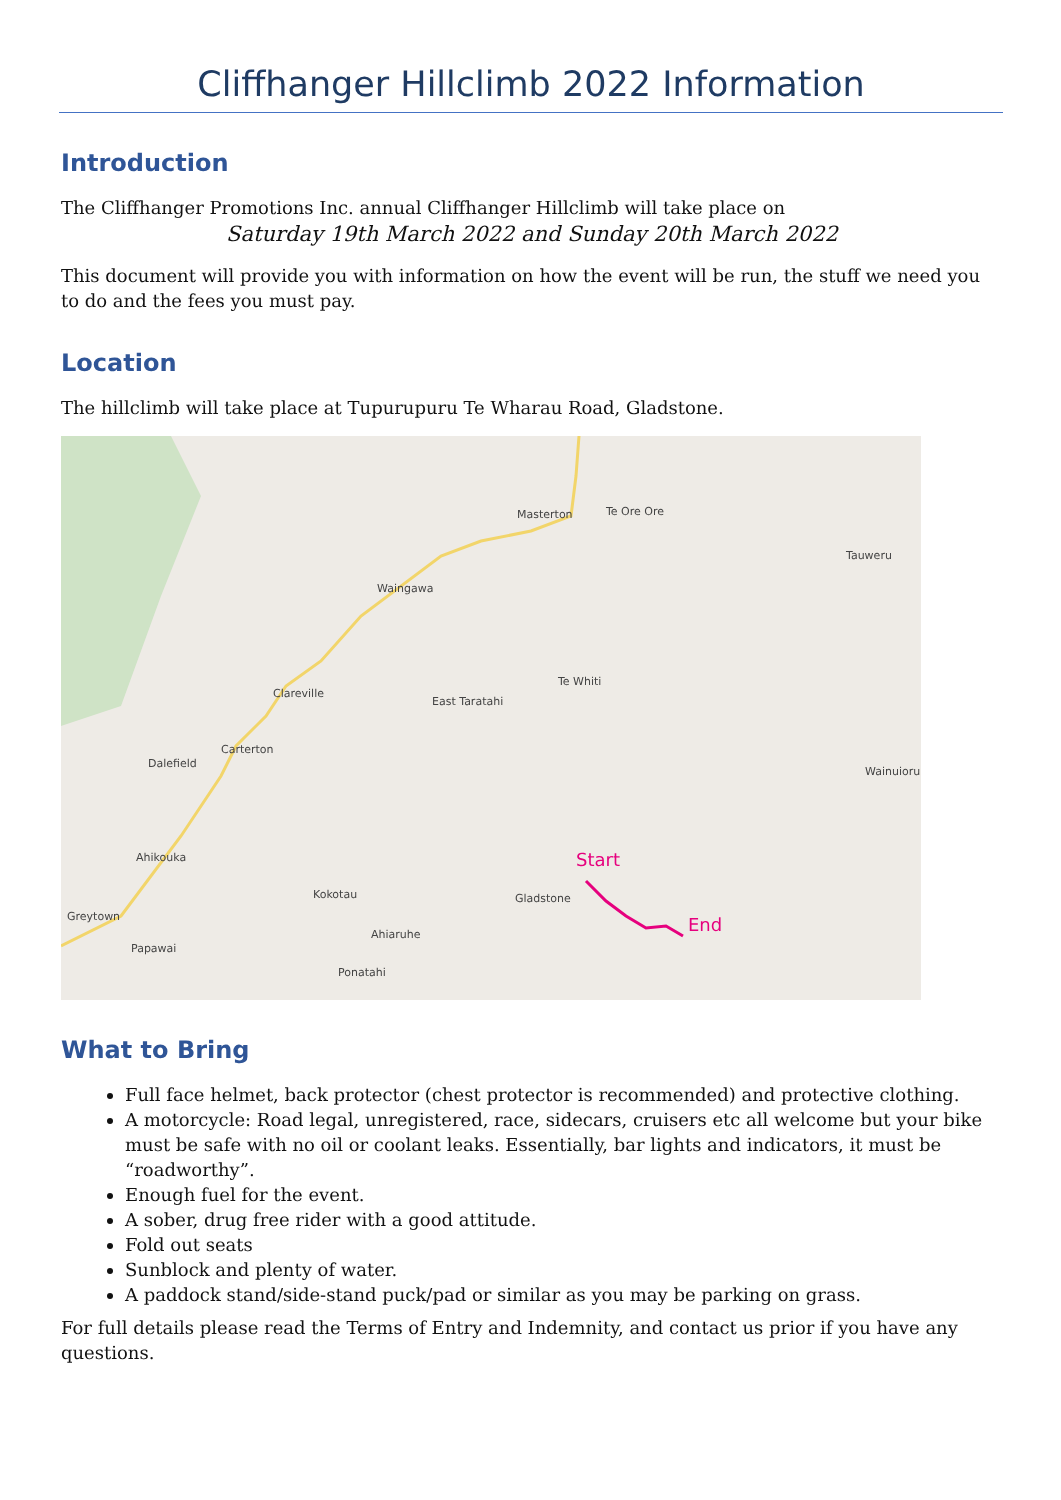Cliffhanger Hillclimb 2022 Information
Introduction
The Cliffhanger Promotions Inc. annual Cliffhanger Hillclimb will take place on
Saturday 19th March 2022 and Sunday 20th March 2022
This document will provide you with information on how the event will be run, the stuff we need you to do and the fees you must pay.
Location
The hillclimb will take place at Tupurupuru Te Wharau Road, Gladstone.
Masterton Te Ore Ore
Tauweru
Waingawa
Te Whiti
Clareville
East Taratahi
Carterton
Dalefield
Wainuioru
Ahikouka
Kokotau Gladstone
Greytown
Ahiaruhe
Papawai
Ponatahi
Start
End
What to Bring
Full face helmet, back protector (chest protector is recommended) and protective clothing.
A motorcycle: Road legal, unregistered, race, sidecars, cruisers etc all welcome but your bike must be safe with no oil or coolant leaks. Essentially, bar lights and indicators, it must be “roadworthy”.
Enough fuel for the event.
A sober, drug free rider with a good attitude.
Fold out seats
Sunblock and plenty of water.
A paddock stand/side-stand puck/pad or similar as you may be parking on grass.
For full details please read the Terms of Entry and Indemnity, and contact us prior if you have any questions.